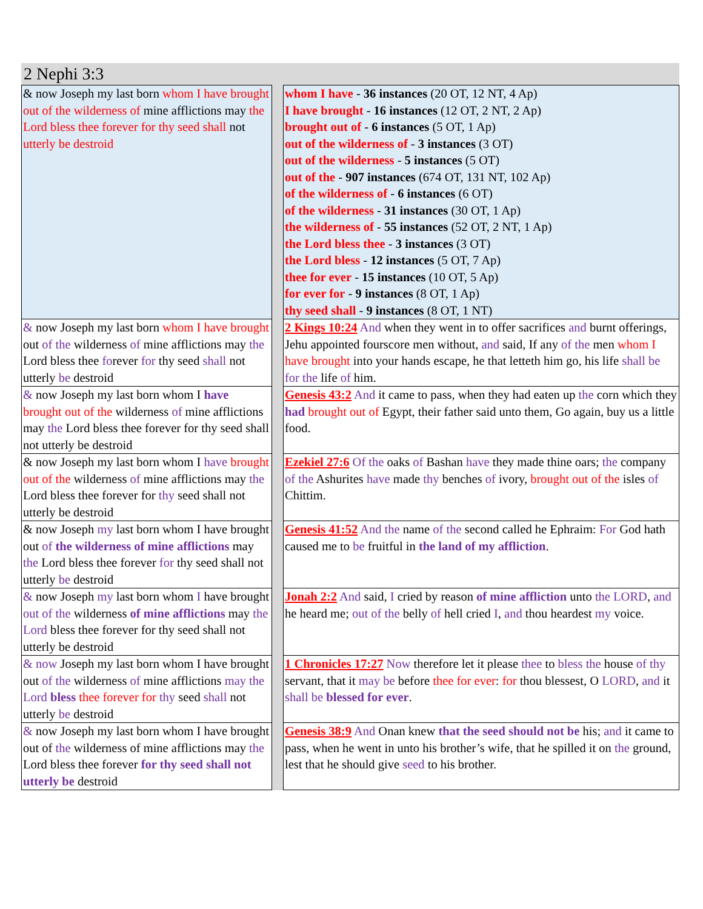2 Nephi 3:3
| & now Joseph my last born whom I have brought out of the wilderness of mine afflictions may the Lord bless thee forever for thy seed shall not utterly be destroid | | whom I have - 36 instances (20 OT, 12 NT, 4 Ap) I have brought - 16 instances (12 OT, 2 NT, 2 Ap) brought out of - 6 instances (5 OT, 1 Ap) out of the wilderness of - 3 instances (3 OT) out of the wilderness - 5 instances (5 OT) out of the - 907 instances (674 OT, 131 NT, 102 Ap) of the wilderness of - 6 instances (6 OT) of the wilderness - 31 instances (30 OT, 1 Ap) the wilderness of - 55 instances (52 OT, 2 NT, 1 Ap) the Lord bless thee - 3 instances (3 OT) the Lord bless - 12 instances (5 OT, 7 Ap) thee for ever - 15 instances (10 OT, 5 Ap) for ever for - 9 instances (8 OT, 1 Ap) thy seed shall - 9 instances (8 OT, 1 NT) |
| & now Joseph my last born whom I have brought out of the wilderness of mine afflictions may the Lord bless thee fo rever for thy seed shall not utterly be destroid | | 2 Kings 10:24 And when they went in to offer sacrifices and burnt offerings, Jehu appointed fourscore men without, and said, If any of the men whom I have brought into your hands escape, he that letteth him go, his life shall be for the life of him. |
| & now Joseph my last born whom I have brought out of the wilderness of mine afflictions may the Lord bless thee forever for thy seed shall not utterly be destroid | | Genesis 43:2 And it came to pass, when they had eaten up the corn which they had brought out of Egypt, their father said unto them, Go again, buy us a little food. |
| & now Joseph my last born whom I have brought out of the wilderness of mine afflictions may the Lord bless thee forever for thy seed shall not utterly be destroid | | Ezekiel 27:6 Of the oaks of Bashan have they made thine oars; the company of the Ashurites have made thy benches of ivory, brought out of the isles of Chittim. |
| & now Joseph my last born whom I have brought out of the wilderness of mine afflictions may the Lord bless thee forever for thy seed shall not utterly be destroid | | Genesis 41:52 And the name of the second called he Ephraim: For God hath caused me to be fruitful in the land of my affliction . |
| & now Joseph my last born whom I have brought out of the wilderness of mine afflictions may the Lord bless thee forever for thy seed shall not utterly be destroid | | Jonah 2:2 And said, I cried by reason of mine affliction unto the LORD , and he heard me; out of the belly of hell cried I , and thou heardest my voice. |
| & now Joseph my last born whom I have brought out of the wilderness of mine afflictions may the Lord bless thee forever for thy seed shall not utterly be destroid | | 1 Chronicles 17:27 Now therefore let it please thee to bless the house of thy servant, that it may be before thee for ever : for thou blessest, O LORD , and it shall be blessed for ever . |
| & now Joseph my last born whom I have brought out of the wilderness of mine afflictions may the Lord bless thee forever for thy seed shall not utterly be destroid | | Genesis 38:9 And Onan knew that the seed should not be his; and it came to pass, when he went in unto his brother’s wife, that he spilled it on the ground, lest that he should give seed to his brother. |